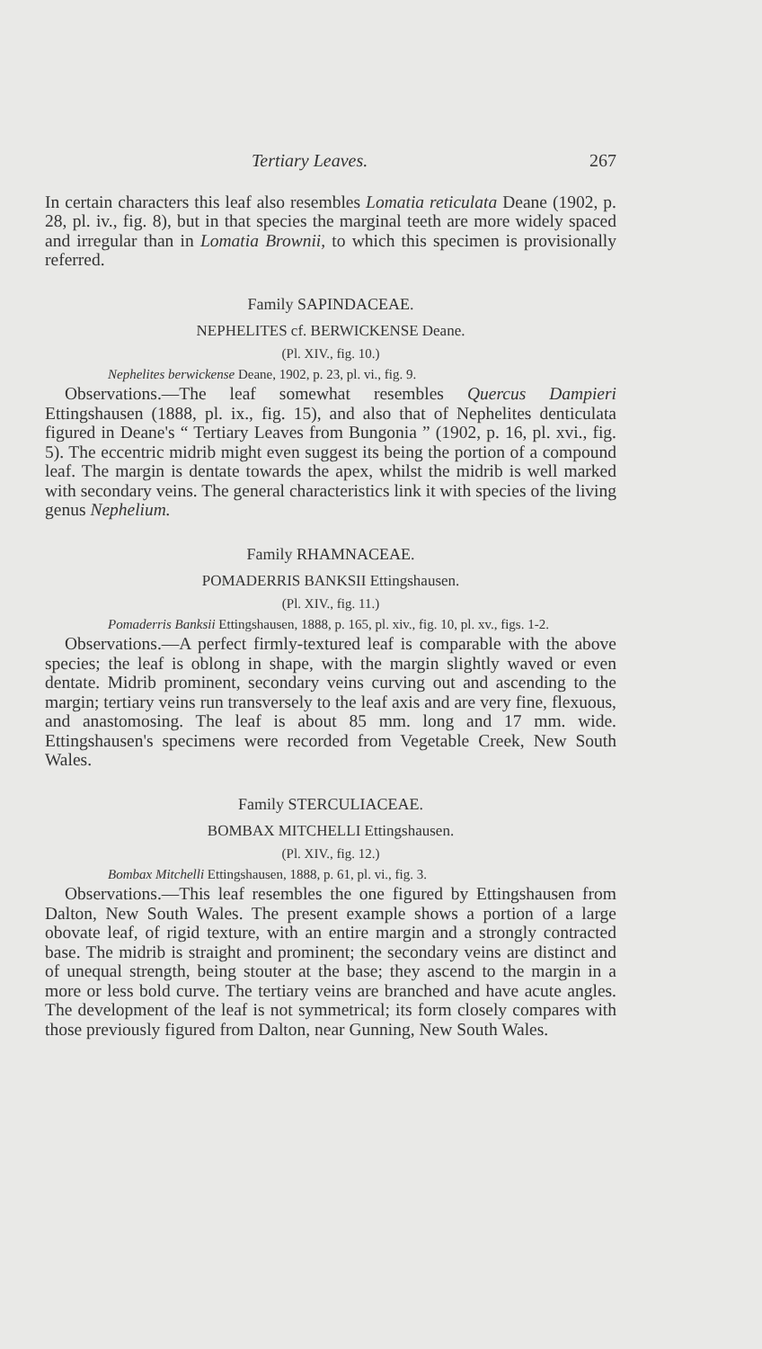Tertiary Leaves. 267
In certain characters this leaf also resembles Lomatia reticulata Deane (1902, p. 28, pl. iv., fig. 8), but in that species the marginal teeth are more widely spaced and irregular than in Lomatia Brownii, to which this specimen is provisionally referred.
Family SAPINDACEAE.
NEPHELITES cf. BERWICKENSE Deane.
(Pl. XIV., fig. 10.)
Nephelites berwickense Deane, 1902, p. 23, pl. vi., fig. 9.
Observations.—The leaf somewhat resembles Quercus Dampieri Ettingshausen (1888, pl. ix., fig. 15), and also that of Nephelites denticulata figured in Deane's “ Tertiary Leaves from Bungonia ” (1902, p. 16, pl. xvi., fig. 5). The eccentric midrib might even suggest its being the portion of a compound leaf. The margin is dentate towards the apex, whilst the midrib is well marked with secondary veins. The general characteristics link it with species of the living genus Nephelium.
Family RHAMNACEAE.
POMADERRIS BANKSII Ettingshausen.
(Pl. XIV., fig. 11.)
Pomaderris Banksii Ettingshausen, 1888, p. 165, pl. xiv., fig. 10, pl. xv., figs. 1-2.
Observations.—A perfect firmly-textured leaf is comparable with the above species; the leaf is oblong in shape, with the margin slightly waved or even dentate. Midrib prominent, secondary veins curving out and ascending to the margin; tertiary veins run transversely to the leaf axis and are very fine, flexuous, and anastomosing. The leaf is about 85 mm. long and 17 mm. wide. Ettingshausen's specimens were recorded from Vegetable Creek, New South Wales.
Family STERCULIACEAE.
BOMBAX MITCHELLI Ettingshausen.
(Pl. XIV., fig. 12.)
Bombax Mitchelli Ettingshausen, 1888, p. 61, pl. vi., fig. 3.
Observations.—This leaf resembles the one figured by Ettingshausen from Dalton, New South Wales. The present example shows a portion of a large obovate leaf, of rigid texture, with an entire margin and a strongly contracted base. The midrib is straight and prominent; the secondary veins are distinct and of unequal strength, being stouter at the base; they ascend to the margin in a more or less bold curve. The tertiary veins are branched and have acute angles. The development of the leaf is not symmetrical; its form closely compares with those previously figured from Dalton, near Gunning, New South Wales.